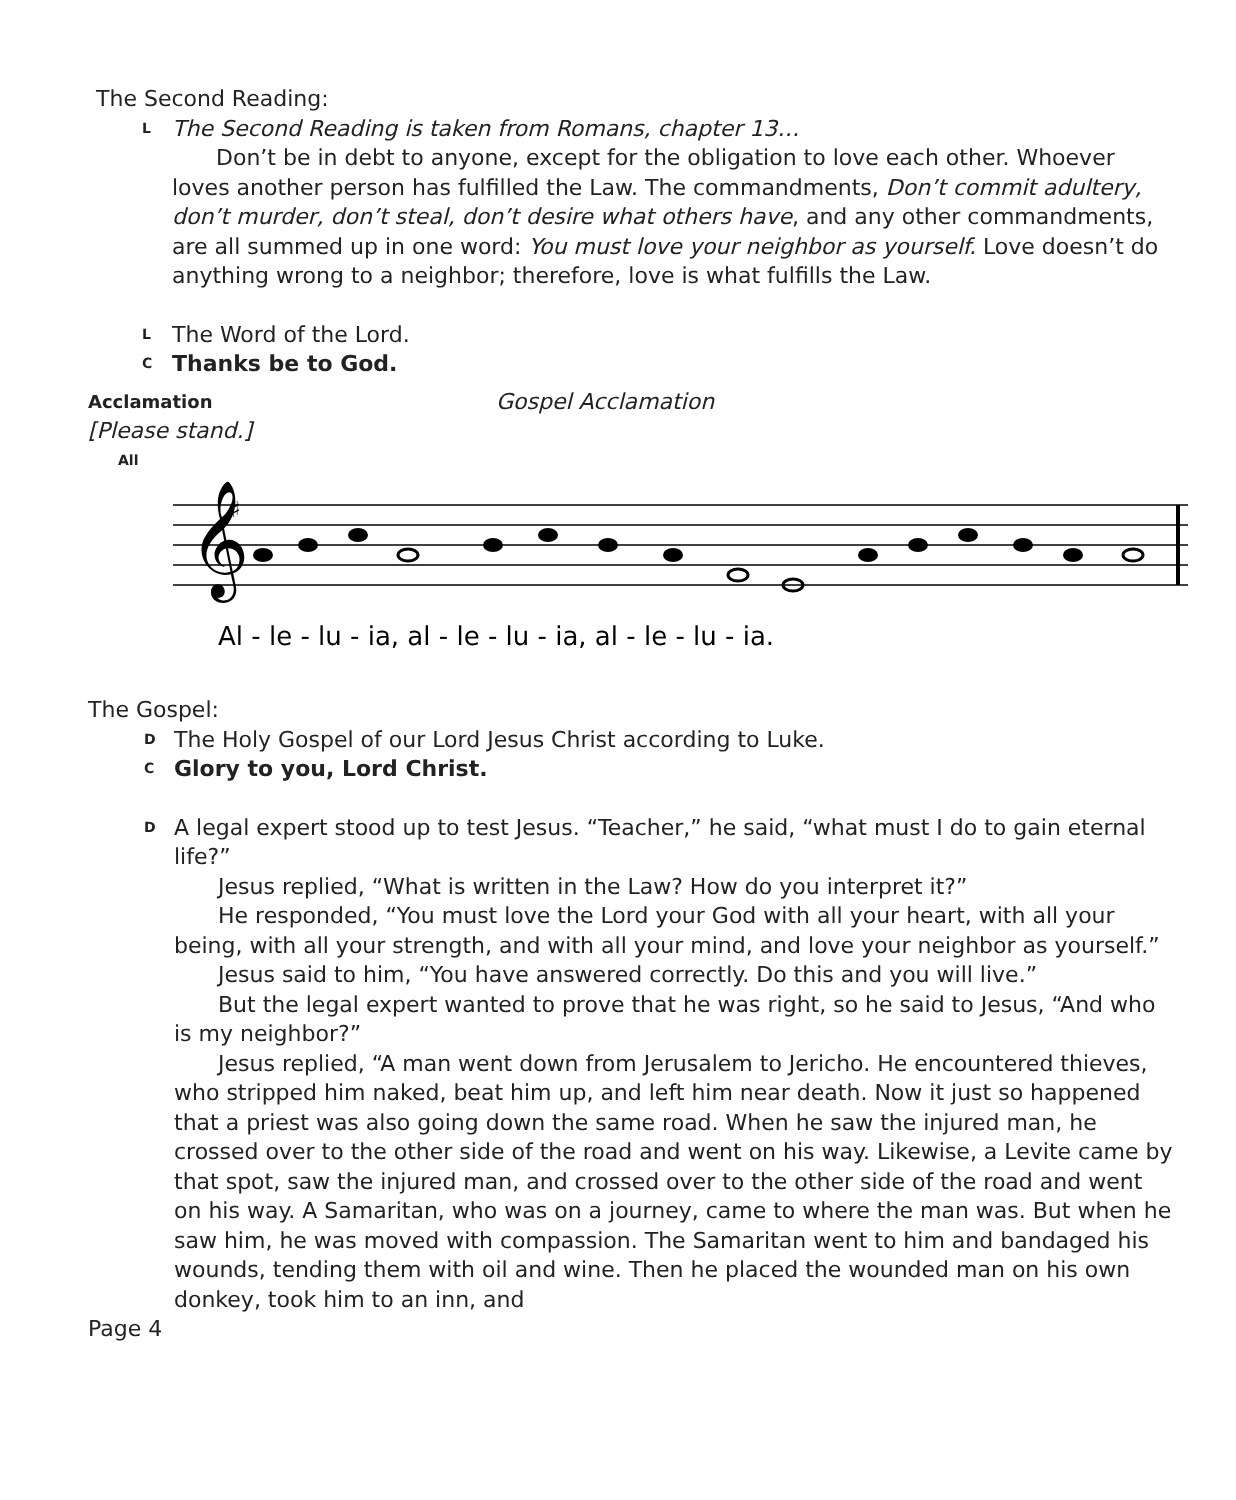The Second Reading:
L
The Second Reading is taken from Romans, chapter 13…
Don’t be in debt to anyone, except for the obligation to love each other. Whoever loves another person has fulfilled the Law. The commandments, Don’t commit adultery, don’t murder, don’t steal, don’t desire what others have, and any other commandments, are all summed up in one word: You must love your neighbor as yourself. Love doesn’t do anything wrong to a neighbor; therefore, love is what fulfills the Law.
L
The Word of the Lord.
C
Thanks be to God.
Acclamation Gospel Acclamation
[Please stand.]
All
𝄞
♯
Al - le - lu - ia, al - le - lu - ia, al - le - lu - ia.
The Gospel:
D
The Holy Gospel of our Lord Jesus Christ according to Luke.
C
Glory to you, Lord Christ.
D
A legal expert stood up to test Jesus. “Teacher,” he said, “what must I do to gain eternal life?”
Jesus replied, “What is written in the Law? How do you interpret it?”
He responded, “You must love the Lord your God with all your heart, with all your being, with all your strength, and with all your mind, and love your neighbor as yourself.”
Jesus said to him, “You have answered correctly. Do this and you will live.”
But the legal expert wanted to prove that he was right, so he said to Jesus, “And who is my neighbor?”
Jesus replied, “A man went down from Jerusalem to Jericho. He encountered thieves, who stripped him naked, beat him up, and left him near death. Now it just so happened that a priest was also going down the same road. When he saw the injured man, he crossed over to the other side of the road and went on his way. Likewise, a Levite came by that spot, saw the injured man, and crossed over to the other side of the road and went on his way. A Samaritan, who was on a journey, came to where the man was. But when he saw him, he was moved with compassion. The Samaritan went to him and bandaged his wounds, tending them with oil and wine. Then he placed the wounded man on his own donkey, took him to an inn, and
Page 4